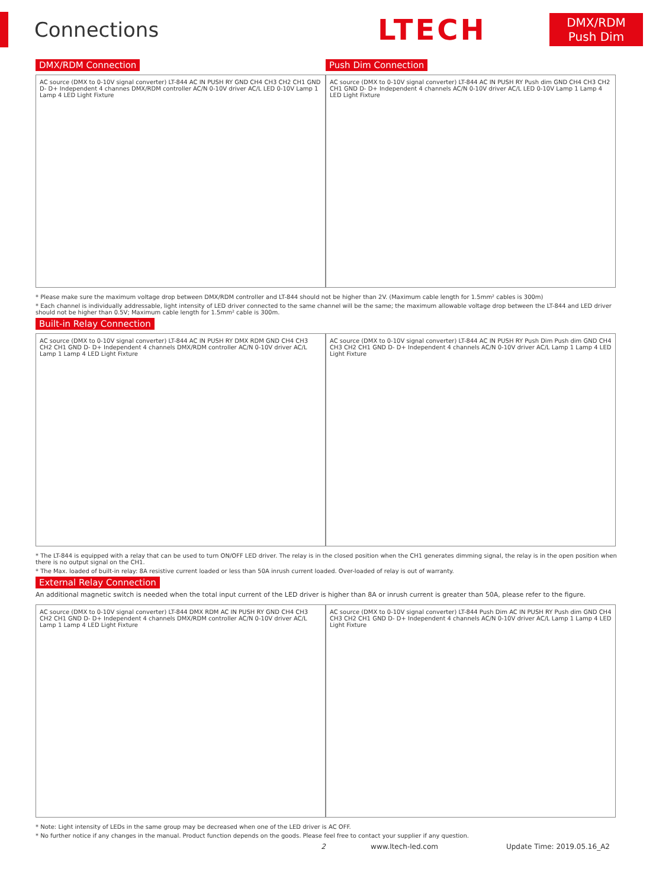Connections
LTECH
DMX/RDM
Push Dim
DMX/RDM Connection
AC source (DMX to 0-10V signal converter) LT-844 AC IN PUSH RY GND CH4 CH3 CH2 CH1 GND D- D+ Independent 4 channes DMX/RDM controller AC/N 0-10V driver AC/L LED 0-10V Lamp 1 Lamp 4 LED Light Fixture
Push Dim Connection
AC source (DMX to 0-10V signal converter) LT-844 AC IN PUSH RY Push dim GND CH4 CH3 CH2 CH1 GND D- D+ Independent 4 channels AC/N 0-10V driver AC/L LED 0-10V Lamp 1 Lamp 4 LED Light Fixture
* Please make sure the maximum voltage drop between DMX/RDM controller and LT-844 should not be higher than 2V. (Maximum cable length for 1.5mm² cables is 300m)
* Each channel is individually addressable, light intensity of LED driver connected to the same channel will be the same; the maximum allowable voltage drop between the LT-844 and LED driver should not be higher than 0.5V; Maximum cable length for 1.5mm² cable is 300m.
Built-in Relay Connection
AC source (DMX to 0-10V signal converter) LT-844 AC IN PUSH RY DMX RDM GND CH4 CH3 CH2 CH1 GND D- D+ Independent 4 channels DMX/RDM controller AC/N 0-10V driver AC/L Lamp 1 Lamp 4 LED Light Fixture
AC source (DMX to 0-10V signal converter) LT-844 AC IN PUSH RY Push Dim Push dim GND CH4 CH3 CH2 CH1 GND D- D+ Independent 4 channels AC/N 0-10V driver AC/L Lamp 1 Lamp 4 LED Light Fixture
* The LT-844 is equipped with a relay that can be used to turn ON/OFF LED driver. The relay is in the closed position when the CH1 generates dimming signal, the relay is in the open position when there is no output signal on the CH1.
* The Max. loaded of built-in relay: 8A resistive current loaded or less than 50A inrush current loaded. Over-loaded of relay is out of warranty.
External Relay Connection
An additional magnetic switch is needed when the total input current of the LED driver is higher than 8A or inrush current is greater than 50A, please refer to the figure.
AC source (DMX to 0-10V signal converter) LT-844 DMX RDM AC IN PUSH RY GND CH4 CH3 CH2 CH1 GND D- D+ Independent 4 channels DMX/RDM controller AC/N 0-10V driver AC/L Lamp 1 Lamp 4 LED Light Fixture
AC source (DMX to 0-10V signal converter) LT-844 Push Dim AC IN PUSH RY Push dim GND CH4 CH3 CH2 CH1 GND D- D+ Independent 4 channels AC/N 0-10V driver AC/L Lamp 1 Lamp 4 LED Light Fixture
* Note: Light intensity of LEDs in the same group may be decreased when one of the LED driver is AC OFF.
* No further notice if any changes in the manual. Product function depends on the goods. Please feel free to contact your supplier if any question.
2 www.ltech-led.com Update Time: 2019.05.16_A2